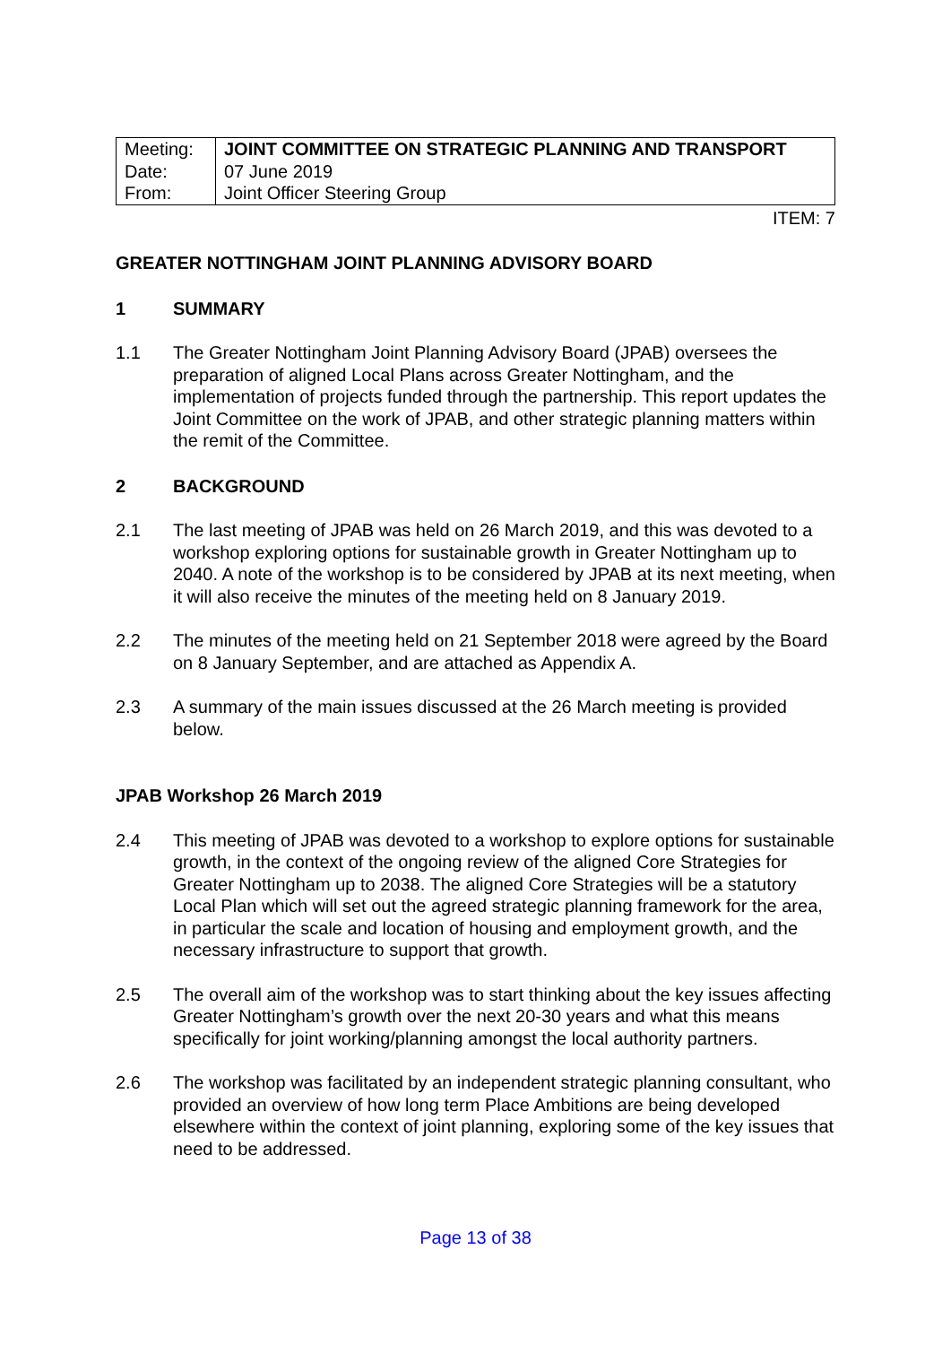| Meeting: Date: From: | JOINT COMMITTEE ON STRATEGIC PLANNING AND TRANSPORT 07 June 2019 Joint Officer Steering Group |
ITEM: 7
GREATER NOTTINGHAM JOINT PLANNING ADVISORY BOARD
1 SUMMARY
1.1 The Greater Nottingham Joint Planning Advisory Board (JPAB) oversees the preparation of aligned Local Plans across Greater Nottingham, and the implementation of projects funded through the partnership. This report updates the Joint Committee on the work of JPAB, and other strategic planning matters within the remit of the Committee.
2 BACKGROUND
2.1 The last meeting of JPAB was held on 26 March 2019, and this was devoted to a workshop exploring options for sustainable growth in Greater Nottingham up to 2040. A note of the workshop is to be considered by JPAB at its next meeting, when it will also receive the minutes of the meeting held on 8 January 2019.
2.2 The minutes of the meeting held on 21 September 2018 were agreed by the Board on 8 January September, and are attached as Appendix A.
2.3 A summary of the main issues discussed at the 26 March meeting is provided below.
JPAB Workshop 26 March 2019
2.4 This meeting of JPAB was devoted to a workshop to explore options for sustainable growth, in the context of the ongoing review of the aligned Core Strategies for Greater Nottingham up to 2038. The aligned Core Strategies will be a statutory Local Plan which will set out the agreed strategic planning framework for the area, in particular the scale and location of housing and employment growth, and the necessary infrastructure to support that growth.
2.5 The overall aim of the workshop was to start thinking about the key issues affecting Greater Nottingham’s growth over the next 20-30 years and what this means specifically for joint working/planning amongst the local authority partners.
2.6 The workshop was facilitated by an independent strategic planning consultant, who provided an overview of how long term Place Ambitions are being developed elsewhere within the context of joint planning, exploring some of the key issues that need to be addressed.
Page 13 of 38